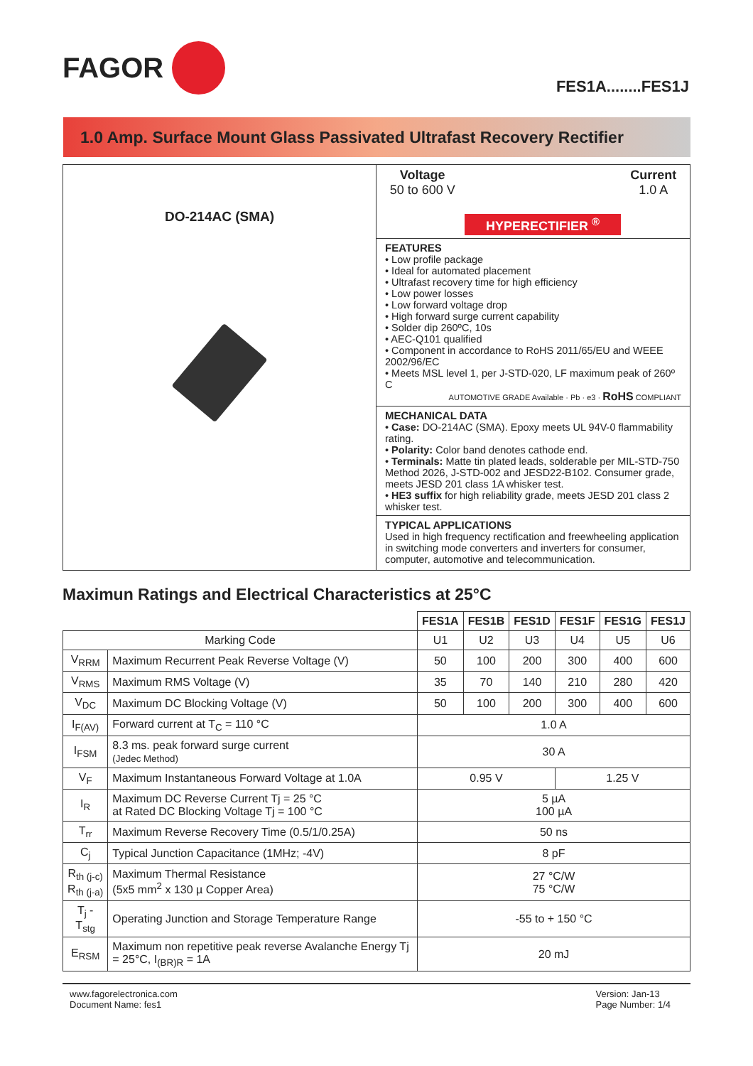FAGOR
FES1A........FES1J
1.0 Amp. Surface Mount Glass Passivated Ultrafast Recovery Rectifier
DO-214AC (SMA)
Voltage
50 to 600 V
HYPERECTIFIER <sup>®</sup> Current
1.0 A
FEATURES
• Low profile package
• Ideal for automated placement
• Ultrafast recovery time for high efficiency
• Low power losses
• Low forward voltage drop
• High forward surge current capability
• Solder dip 260ºC, 10s
• AEC-Q101 qualified
• Component in accordance to RoHS 2011/65/EU and WEEE 2002/96/EC
• Meets MSL level 1, per J-STD-020, LF maximum peak of 260º C
AUTOMOTIVE GRADE Available · Pb · e3 · RoHS COMPLIANT
MECHANICAL DATA
• Case: DO-214AC (SMA). Epoxy meets UL 94V-0 flammability rating.
• Polarity: Color band denotes cathode end.
• Terminals: Matte tin plated leads, solderable per MIL-STD-750 Method 2026, J-STD-002 and JESD22-B102. Consumer grade, meets JESD 201 class 1A whisker test.
• HE3 suffix for high reliability grade, meets JESD 201 class 2 whisker test.
TYPICAL APPLICATIONS
Used in high frequency rectification and freewheeling application in switching mode converters and inverters for consumer, computer, automotive and telecommunication.
Maximun Ratings and Electrical Characteristics at 25°C
| | | FES1A | FES1B | FES1D | FES1F | FES1G | FES1J |
| --- | --- | --- | --- | --- | --- | --- | --- |
| Marking Code | | U1 | U2 | U3 | U4 | U5 | U6 |
| V<sub>RRM</sub> | Maximum Recurrent Peak Reverse Voltage (V) | 50 | 100 | 200 | 300 | 400 | 600 |
| V<sub>RMS</sub> | Maximum RMS Voltage (V) | 35 | 70 | 140 | 210 | 280 | 420 |
| V<sub>DC</sub> | Maximum DC Blocking Voltage (V) | 50 | 100 | 200 | 300 | 400 | 600 |
| I<sub>F(AV)</sub> | Forward current at T<sub>C</sub> = 110 °C | 1.0 A | | | | | |
| I<sub>FSM</sub> | 8.3 ms. peak forward surge current (Jedec Method) | 30 A | | | | | |
| V<sub>F</sub> | Maximum Instantaneous Forward Voltage at 1.0A | 0.95 V | | | 1.25 V | | |
| I<sub>R</sub> | Maximum DC Reverse Current Tj = 25 °C at Rated DC Blocking Voltage Tj = 100 °C | 5 µA 100 µA | | | | | |
| T<sub>rr</sub> | Maximum Reverse Recovery Time (0.5/1/0.25A) | 50 ns | | | | | |
| C<sub>j</sub> | Typical Junction Capacitance (1MHz; -4V) | 8 pF | | | | | |
| R<sub>th (j-c)</sub> R<sub>th (j-a)</sub> | Maximum Thermal Resistance (5x5 mm<sup>2</sup> x 130 µ Copper Area) | 27 °C/W 75 °C/W | | | | | |
| T<sub>j</sub> - T<sub>stg</sub> | Operating Junction and Storage Temperature Range | -55 to + 150 °C | | | | | |
| E<sub>RSM</sub> | Maximum non repetitive peak reverse Avalanche Energy Tj = 25°C, I<sub>(BR)R</sub> = 1A | 20 mJ | | | | | |
www.fagorelectronica.com
Document Name: fes1
Version: Jan-13
Page Number: 1/4